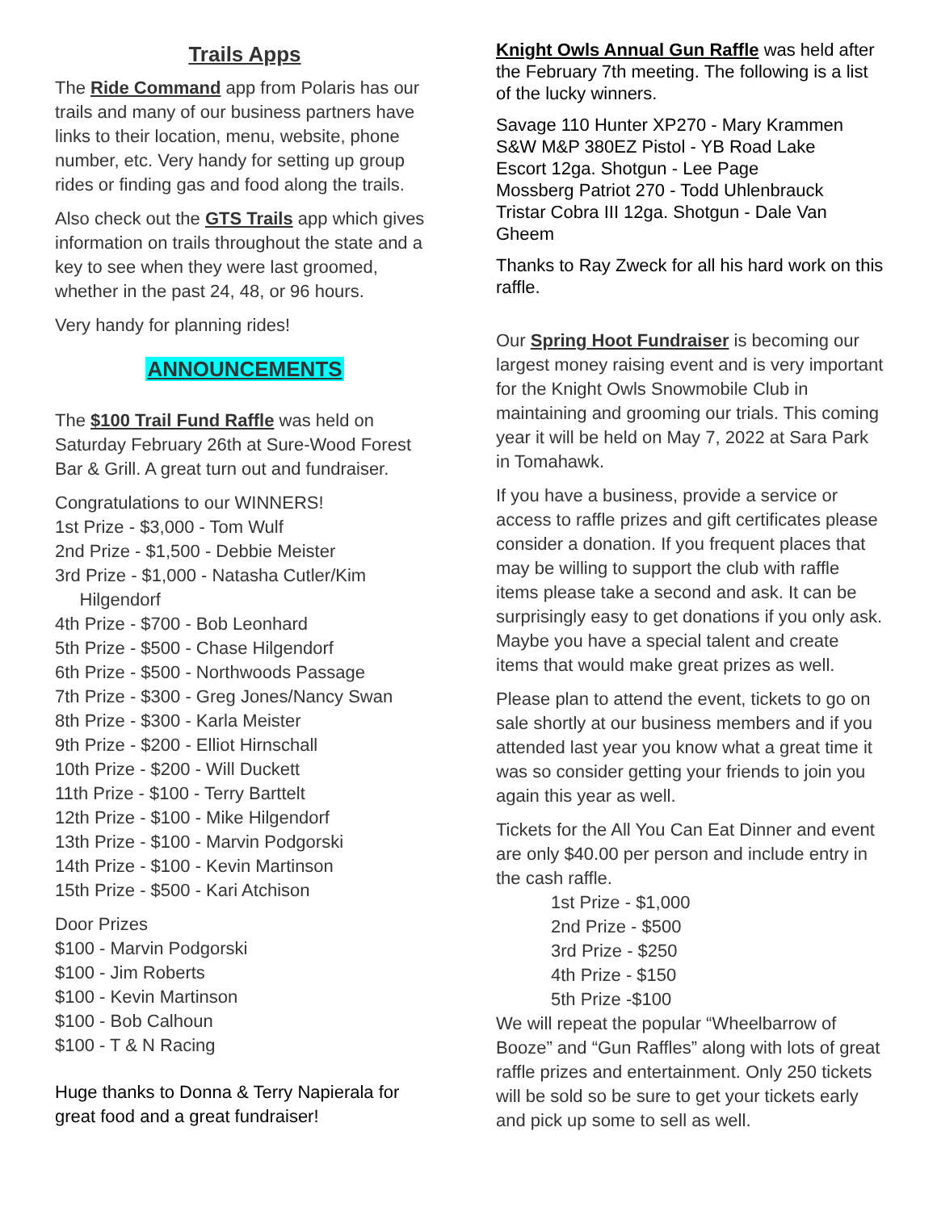Trails Apps
The Ride Command app from Polaris has our trails and many of our business partners have links to their location, menu, website, phone number, etc. Very handy for setting up group rides or finding gas and food along the trails.
Also check out the GTS Trails app which gives information on trails throughout the state and a key to see when they were last groomed, whether in the past 24, 48, or 96 hours.
Very handy for planning rides!
ANNOUNCEMENTS
The $100 Trail Fund Raffle was held on Saturday February 26th at Sure-Wood Forest Bar & Grill. A great turn out and fundraiser.
Congratulations to our WINNERS!
1st Prize - $3,000 - Tom Wulf
2nd Prize - $1,500 - Debbie Meister
3rd Prize - $1,000 - Natasha Cutler/Kim
Hilgendorf
4th Prize - $700 - Bob Leonhard
5th Prize - $500 - Chase Hilgendorf
6th Prize - $500 - Northwoods Passage
7th Prize - $300 - Greg Jones/Nancy Swan
8th Prize - $300 - Karla Meister
9th Prize - $200 - Elliot Hirnschall
10th Prize - $200 - Will Duckett
11th Prize - $100 - Terry Barttelt
12th Prize - $100 - Mike Hilgendorf
13th Prize - $100 - Marvin Podgorski
14th Prize - $100 - Kevin Martinson
15th Prize - $500 - Kari Atchison
Door Prizes
$100 - Marvin Podgorski
$100 - Jim Roberts
$100 - Kevin Martinson
$100 - Bob Calhoun
$100 - T & N Racing
Huge thanks to Donna & Terry Napierala for great food and a great fundraiser!
Knight Owls Annual Gun Raffle was held after the February 7th meeting. The following is a list of the lucky winners.
Savage 110 Hunter XP270 - Mary Krammen
S&W M&P 380EZ Pistol - YB Road Lake
Escort 12ga. Shotgun - Lee Page
Mossberg Patriot 270 - Todd Uhlenbrauck
Tristar Cobra III 12ga. Shotgun - Dale Van Gheem
Thanks to Ray Zweck for all his hard work on this raffle.
Our Spring Hoot Fundraiser is becoming our largest money raising event and is very important for the Knight Owls Snowmobile Club in maintaining and grooming our trials. This coming year it will be held on May 7, 2022 at Sara Park in Tomahawk.
If you have a business, provide a service or access to raffle prizes and gift certificates please consider a donation. If you frequent places that may be willing to support the club with raffle items please take a second and ask. It can be surprisingly easy to get donations if you only ask. Maybe you have a special talent and create items that would make great prizes as well.
Please plan to attend the event, tickets to go on sale shortly at our business members and if you attended last year you know what a great time it was so consider getting your friends to join you again this year as well.
Tickets for the All You Can Eat Dinner and event are only $40.00 per person and include entry in the cash raffle.
1st Prize - $1,000
2nd Prize - $500
3rd Prize - $250
4th Prize - $150
5th Prize -$100
We will repeat the popular “Wheelbarrow of Booze” and “Gun Raffles” along with lots of great raffle prizes and entertainment. Only 250 tickets will be sold so be sure to get your tickets early and pick up some to sell as well.